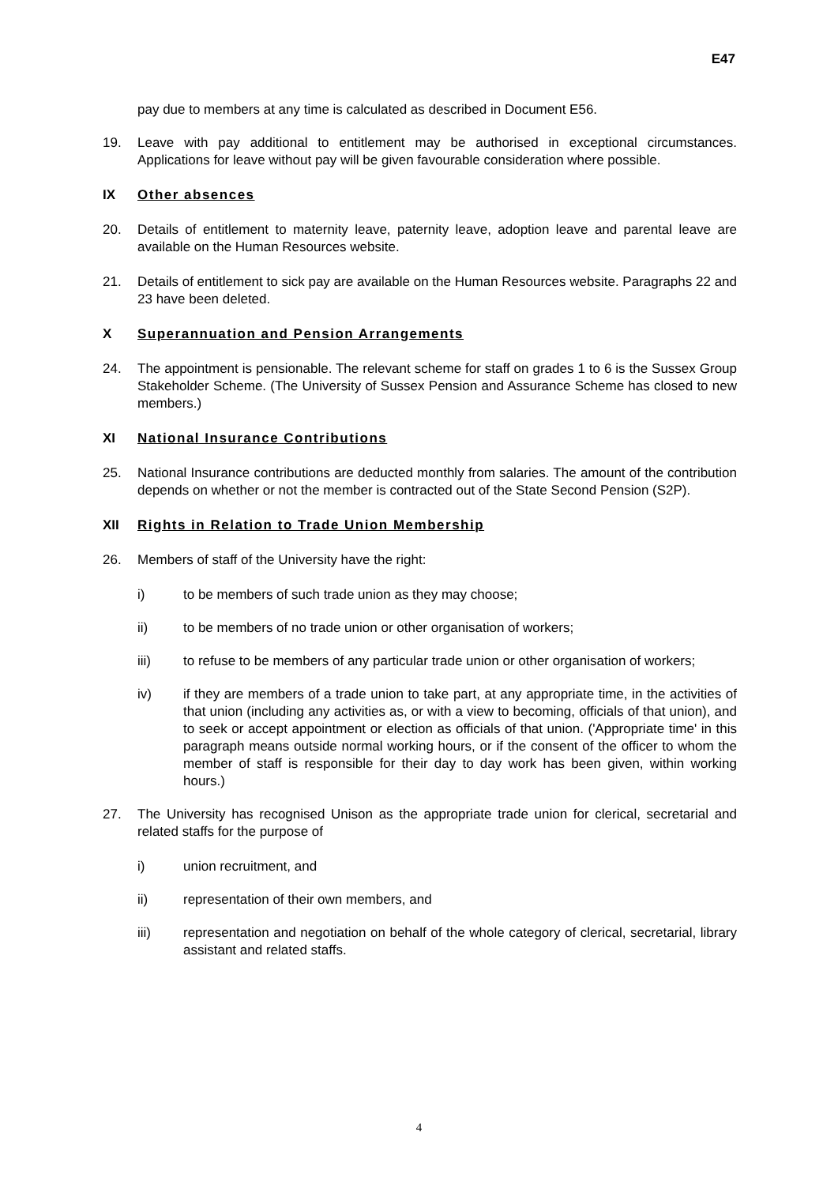E47
pay due to members at any time is calculated as described in Document E56.
19. Leave with pay additional to entitlement may be authorised in exceptional circumstances. Applications for leave without pay will be given favourable consideration where possible.
IX Other absences
20. Details of entitlement to maternity leave, paternity leave, adoption leave and parental leave are available on the Human Resources website.
21. Details of entitlement to sick pay are available on the Human Resources website. Paragraphs 22 and 23 have been deleted.
X Superannuation and Pension Arrangements
24. The appointment is pensionable. The relevant scheme for staff on grades 1 to 6 is the Sussex Group Stakeholder Scheme. (The University of Sussex Pension and Assurance Scheme has closed to new members.)
XI National Insurance Contributions
25. National Insurance contributions are deducted monthly from salaries. The amount of the contribution depends on whether or not the member is contracted out of the State Second Pension (S2P).
XII Rights in Relation to Trade Union Membership
26. Members of staff of the University have the right:
i) to be members of such trade union as they may choose;
ii) to be members of no trade union or other organisation of workers;
iii) to refuse to be members of any particular trade union or other organisation of workers;
iv) if they are members of a trade union to take part, at any appropriate time, in the activities of that union (including any activities as, or with a view to becoming, officials of that union), and to seek or accept appointment or election as officials of that union. ('Appropriate time' in this paragraph means outside normal working hours, or if the consent of the officer to whom the member of staff is responsible for their day to day work has been given, within working hours.)
27. The University has recognised Unison as the appropriate trade union for clerical, secretarial and related staffs for the purpose of
i) union recruitment, and
ii) representation of their own members, and
iii) representation and negotiation on behalf of the whole category of clerical, secretarial, library assistant and related staffs.
4